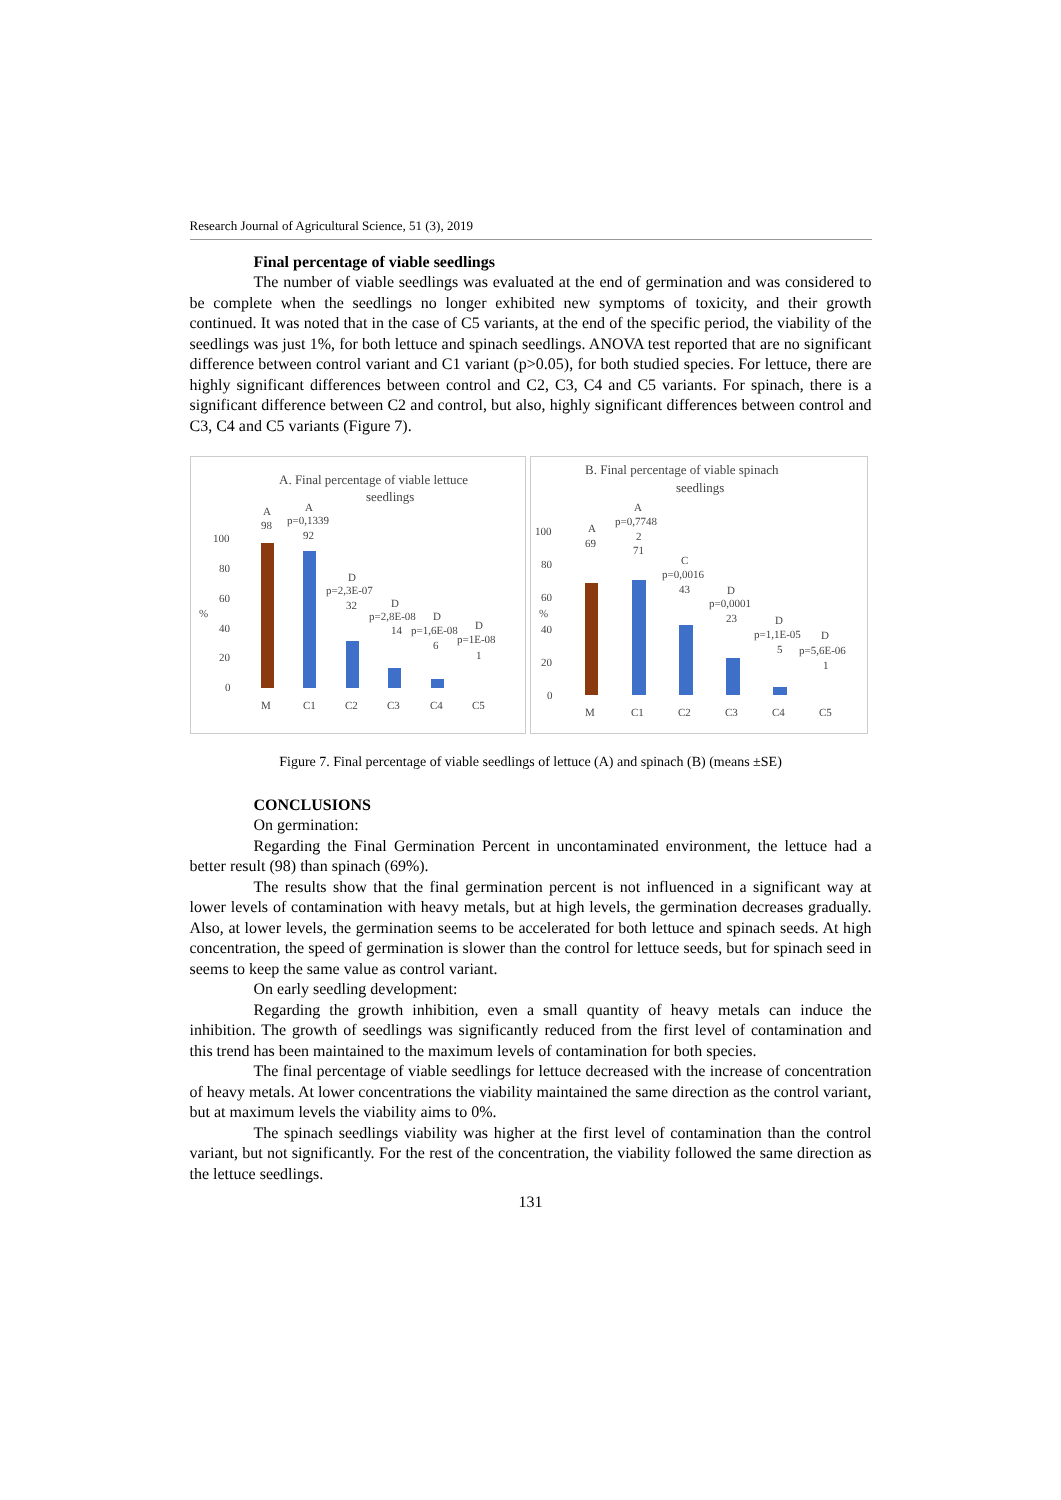Research Journal of Agricultural Science, 51 (3), 2019
Final percentage of viable seedlings
The number of viable seedlings was evaluated at the end of germination and was considered to be complete when the seedlings no longer exhibited new symptoms of toxicity, and their growth continued. It was noted that in the case of C5 variants, at the end of the specific period, the viability of the seedlings was just 1%, for both lettuce and spinach seedlings. ANOVA test reported that are no significant difference between control variant and C1 variant (p>0.05), for both studied species. For lettuce, there are highly significant differences between control and C2, C3, C4 and C5 variants. For spinach, there is a significant difference between C2 and control, but also, highly significant differences between control and C3, C4 and C5 variants (Figure 7).
A. Final percentage of viable lettuce
seedlings
100
80
60
40
20
0
%
A
98
A
p=0,1339
92
D
p=2,3E-07
32
D
p=2,8E-08
D
14
p=1,6E-08
D
p=1E-08
6
1
M
C1
C2
C3
C4
C5
B. Final percentage of viable spinach
seedlings
100
80
60
40
20
0
%
A
69
A
p=0,7748
2
71
C
p=0,0016
43
D
p=0,0001
23
D
p=1,1E-05
D
5
p=5,6E-06
1
M
C1
C2
C3
C4
C5
Figure 7. Final percentage of viable seedlings of lettuce (A) and spinach (B) (means ±SE)
CONCLUSIONS
On germination:
Regarding the Final Germination Percent in uncontaminated environment, the lettuce had a better result (98) than spinach (69%).
The results show that the final germination percent is not influenced in a significant way at lower levels of contamination with heavy metals, but at high levels, the germination decreases gradually. Also, at lower levels, the germination seems to be accelerated for both lettuce and spinach seeds. At high concentration, the speed of germination is slower than the control for lettuce seeds, but for spinach seed in seems to keep the same value as control variant.
On early seedling development:
Regarding the growth inhibition, even a small quantity of heavy metals can induce the inhibition. The growth of seedlings was significantly reduced from the first level of contamination and this trend has been maintained to the maximum levels of contamination for both species.
The final percentage of viable seedlings for lettuce decreased with the increase of concentration of heavy metals. At lower concentrations the viability maintained the same direction as the control variant, but at maximum levels the viability aims to 0%.
The spinach seedlings viability was higher at the first level of contamination than the control variant, but not significantly. For the rest of the concentration, the viability followed the same direction as the lettuce seedlings.
131